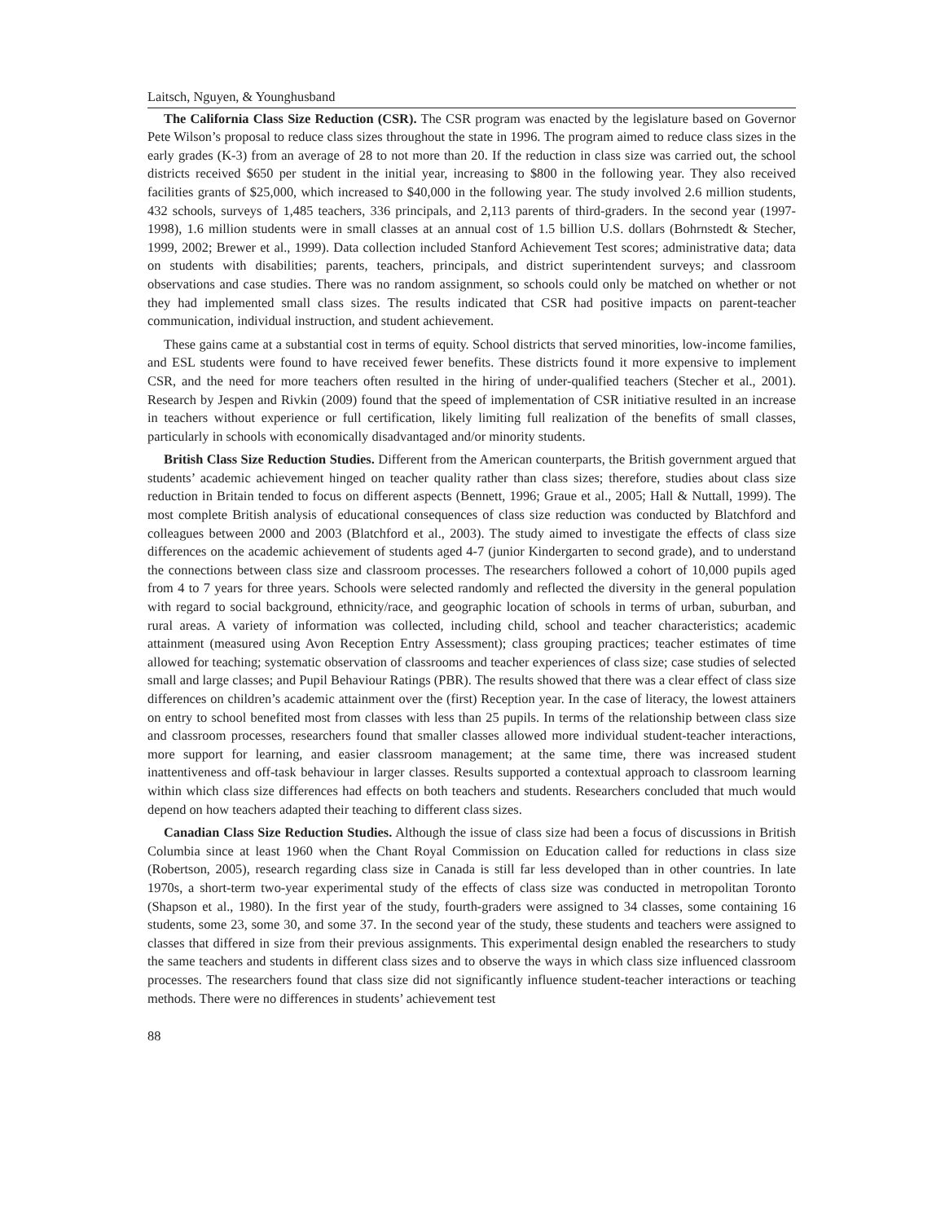Laitsch, Nguyen, & Younghusband
The California Class Size Reduction (CSR). The CSR program was enacted by the legislature based on Governor Pete Wilson’s proposal to reduce class sizes throughout the state in 1996. The program aimed to reduce class sizes in the early grades (K-3) from an average of 28 to not more than 20. If the reduction in class size was carried out, the school districts received $650 per student in the initial year, increasing to $800 in the following year. They also received facilities grants of $25,000, which increased to $40,000 in the following year. The study involved 2.6 million students, 432 schools, surveys of 1,485 teachers, 336 principals, and 2,113 parents of third-graders. In the second year (1997-1998), 1.6 million students were in small classes at an annual cost of 1.5 billion U.S. dollars (Bohrnstedt & Stecher, 1999, 2002; Brewer et al., 1999). Data collection included Stanford Achievement Test scores; administrative data; data on students with disabilities; parents, teachers, principals, and district superintendent surveys; and classroom observations and case studies. There was no random assignment, so schools could only be matched on whether or not they had implemented small class sizes. The results indicated that CSR had positive impacts on parent-teacher communication, individual instruction, and student achievement.
These gains came at a substantial cost in terms of equity. School districts that served minorities, low-income families, and ESL students were found to have received fewer benefits. These districts found it more expensive to implement CSR, and the need for more teachers often resulted in the hiring of under-qualified teachers (Stecher et al., 2001). Research by Jespen and Rivkin (2009) found that the speed of implementation of CSR initiative resulted in an increase in teachers without experience or full certification, likely limiting full realization of the benefits of small classes, particularly in schools with economically disadvantaged and/or minority students.
British Class Size Reduction Studies. Different from the American counterparts, the British government argued that students’ academic achievement hinged on teacher quality rather than class sizes; therefore, studies about class size reduction in Britain tended to focus on different aspects (Bennett, 1996; Graue et al., 2005; Hall & Nuttall, 1999). The most complete British analysis of educational consequences of class size reduction was conducted by Blatchford and colleagues between 2000 and 2003 (Blatchford et al., 2003). The study aimed to investigate the effects of class size differences on the academic achievement of students aged 4-7 (junior Kindergarten to second grade), and to understand the connections between class size and classroom processes. The researchers followed a cohort of 10,000 pupils aged from 4 to 7 years for three years. Schools were selected randomly and reflected the diversity in the general population with regard to social background, ethnicity/race, and geographic location of schools in terms of urban, suburban, and rural areas. A variety of information was collected, including child, school and teacher characteristics; academic attainment (measured using Avon Reception Entry Assessment); class grouping practices; teacher estimates of time allowed for teaching; systematic observation of classrooms and teacher experiences of class size; case studies of selected small and large classes; and Pupil Behaviour Ratings (PBR). The results showed that there was a clear effect of class size differences on children’s academic attainment over the (first) Reception year. In the case of literacy, the lowest attainers on entry to school benefited most from classes with less than 25 pupils. In terms of the relationship between class size and classroom processes, researchers found that smaller classes allowed more individual student-teacher interactions, more support for learning, and easier classroom management; at the same time, there was increased student inattentiveness and off-task behaviour in larger classes. Results supported a contextual approach to classroom learning within which class size differences had effects on both teachers and students. Researchers concluded that much would depend on how teachers adapted their teaching to different class sizes.
Canadian Class Size Reduction Studies. Although the issue of class size had been a focus of discussions in British Columbia since at least 1960 when the Chant Royal Commission on Education called for reductions in class size (Robertson, 2005), research regarding class size in Canada is still far less developed than in other countries. In late 1970s, a short-term two-year experimental study of the effects of class size was conducted in metropolitan Toronto (Shapson et al., 1980). In the first year of the study, fourth-graders were assigned to 34 classes, some containing 16 students, some 23, some 30, and some 37. In the second year of the study, these students and teachers were assigned to classes that differed in size from their previous assignments. This experimental design enabled the researchers to study the same teachers and students in different class sizes and to observe the ways in which class size influenced classroom processes. The researchers found that class size did not significantly influence student-teacher interactions or teaching methods. There were no differences in students’ achievement test
88